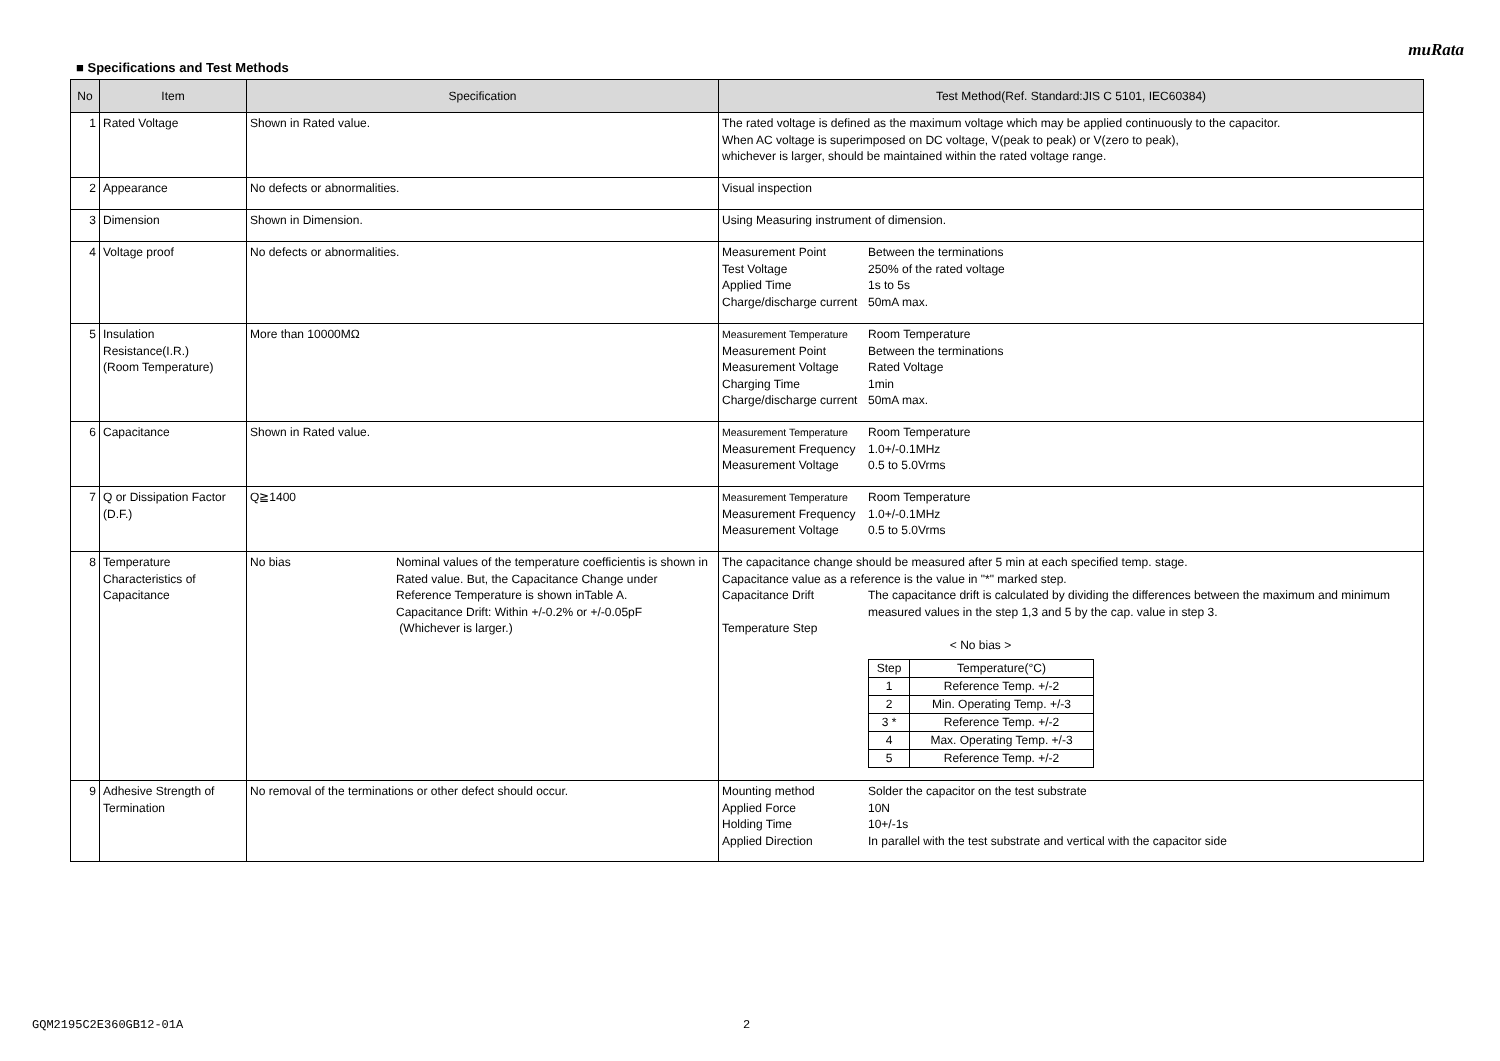muRata
■ Specifications and Test Methods
| No | Item | Specification | Test Method(Ref. Standard:JIS C 5101, IEC60384) |
| --- | --- | --- | --- |
| 1 | Rated Voltage | Shown in Rated value. | The rated voltage is defined as the maximum voltage which may be applied continuously to the capacitor. When AC voltage is superimposed on DC voltage, V(peak to peak) or V(zero to peak), whichever is larger, should be maintained within the rated voltage range. |
| 2 | Appearance | No defects or abnormalities. | Visual inspection |
| 3 | Dimension | Shown in Dimension. | Using Measuring instrument of dimension. |
| 4 | Voltage proof | No defects or abnormalities. | Measurement Point Between the terminations Test Voltage 250% of the rated voltage Applied Time 1s to 5s Charge/discharge current 50mA max. |
| 5 | Insulation Resistance(I.R.) (Room Temperature) | More than 10000MΩ | Measurement Temperature Room Temperature Measurement Point Between the terminations Measurement Voltage Rated Voltage Charging Time 1min Charge/discharge current 50mA max. |
| 6 | Capacitance | Shown in Rated value. | Measurement Temperature Room Temperature Measurement Frequency 1.0+/-0.1MHz Measurement Voltage 0.5 to 5.0Vrms |
| 7 | Q or Dissipation Factor (D.F.) | Q≧1400 | Measurement Temperature Room Temperature Measurement Frequency 1.0+/-0.1MHz Measurement Voltage 0.5 to 5.0Vrms |
| 8 | Temperature Characteristics of Capacitance | No bias Nominal values of the temperature coefficientis is shown in Rated value. But, the Capacitance Change under Reference Temperature is shown inTable A. Capacitance Drift: Within +/-0.2% or +/-0.05pF (Whichever is larger.) | The capacitance change should be measured after 5 min at each specified temp. stage. Capacitance value as a reference is the value in "*" marked step. Capacitance Drift The capacitance drift is calculated by dividing the differences between the maximum and minimum measured values in the step 1,3 and 5 by the cap. value in step 3. Temperature Step < No bias > / Step / Temperature(°C) / / 1 / Reference Temp. +/-2 / / 2 / Min. Operating Temp. +/-3 / / 3 * / Reference Temp. +/-2 / / 4 / Max. Operating Temp. +/-3 / / 5 / Reference Temp. +/-2 / |
| 9 | Adhesive Strength of Termination | No removal of the terminations or other defect should occur. | Mounting method Solder the capacitor on the test substrate Applied Force 10N Holding Time 10+/-1s Applied Direction In parallel with the test substrate and vertical with the capacitor side |
GQM2195C2E360GB12-01A 2